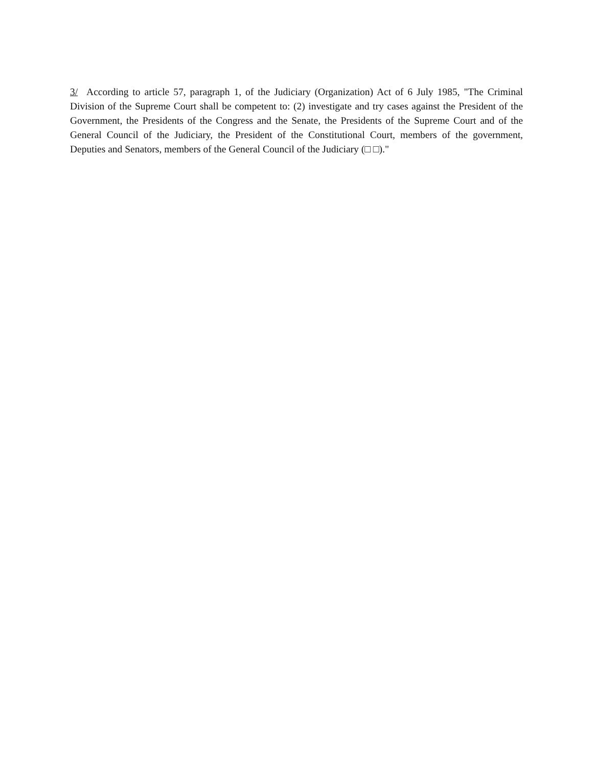3/ According to article 57, paragraph 1, of the Judiciary (Organization) Act of 6 July 1985, "The Criminal Division of the Supreme Court shall be competent to: (2) investigate and try cases against the President of the Government, the Presidents of the Congress and the Senate, the Presidents of the Supreme Court and of the General Council of the Judiciary, the President of the Constitutional Court, members of the government, Deputies and Senators, members of the General Council of the Judiciary (□ □)."